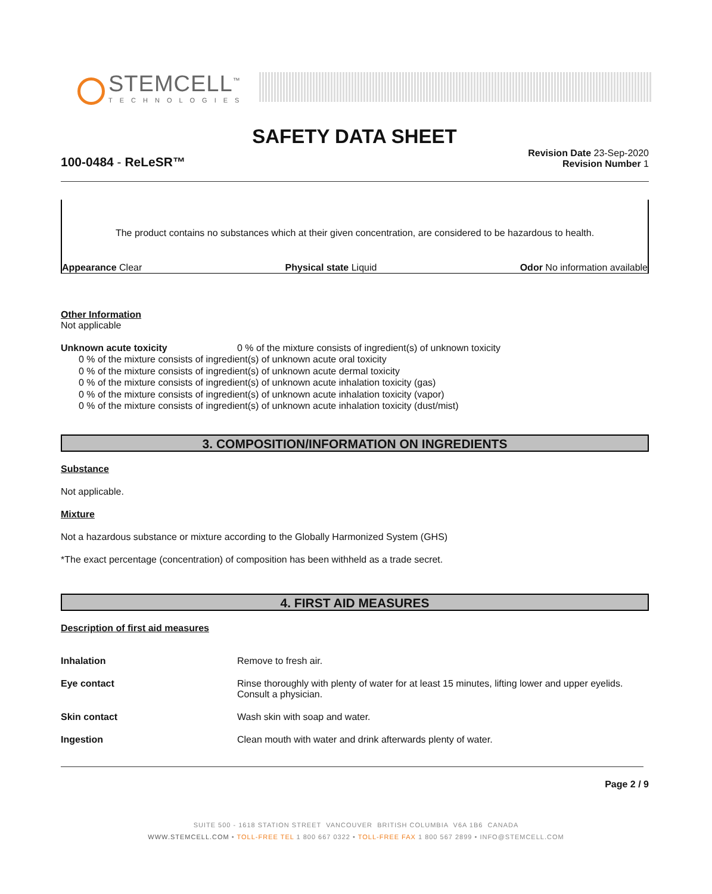STEMCELL<sup>™</sup>
TECHNOLOGIES
SAFETY DATA SHEET
100-0484 - ReLeSR™
Revision Date 23-Sep-2020
Revision Number 1
The product contains no substances which at their given concentration, are considered to be hazardous to health.
Appearance Clear Physical state Liquid Odor No information available
Other Information
Not applicable
Unknown acute toxicity 0 % of the mixture consists of ingredient(s) of unknown toxicity
0 % of the mixture consists of ingredient(s) of unknown acute oral toxicity
0 % of the mixture consists of ingredient(s) of unknown acute dermal toxicity
0 % of the mixture consists of ingredient(s) of unknown acute inhalation toxicity (gas)
0 % of the mixture consists of ingredient(s) of unknown acute inhalation toxicity (vapor)
0 % of the mixture consists of ingredient(s) of unknown acute inhalation toxicity (dust/mist)
3. COMPOSITION/INFORMATION ON INGREDIENTS
Substance
Not applicable.
Mixture
Not a hazardous substance or mixture according to the Globally Harmonized System (GHS)
*The exact percentage (concentration) of composition has been withheld as a trade secret.
4. FIRST AID MEASURES
Description of first aid measures
Inhalation Remove to fresh air.
Eye contact Rinse thoroughly with plenty of water for at least 15 minutes, lifting lower and upper eyelids. Consult a physician.
Skin contact Wash skin with soap and water.
Ingestion Clean mouth with water and drink afterwards plenty of water.
Page 2 / 9
SUITE 500 - 1618 STATION STREET VANCOUVER BRITISH COLUMBIA V6A 1B6 CANADA
WWW.STEMCELL.COM • TOLL-FREE TEL 1 800 667 0322 • TOLL-FREE FAX 1 800 567 2899 • INFO@STEMCELL.COM